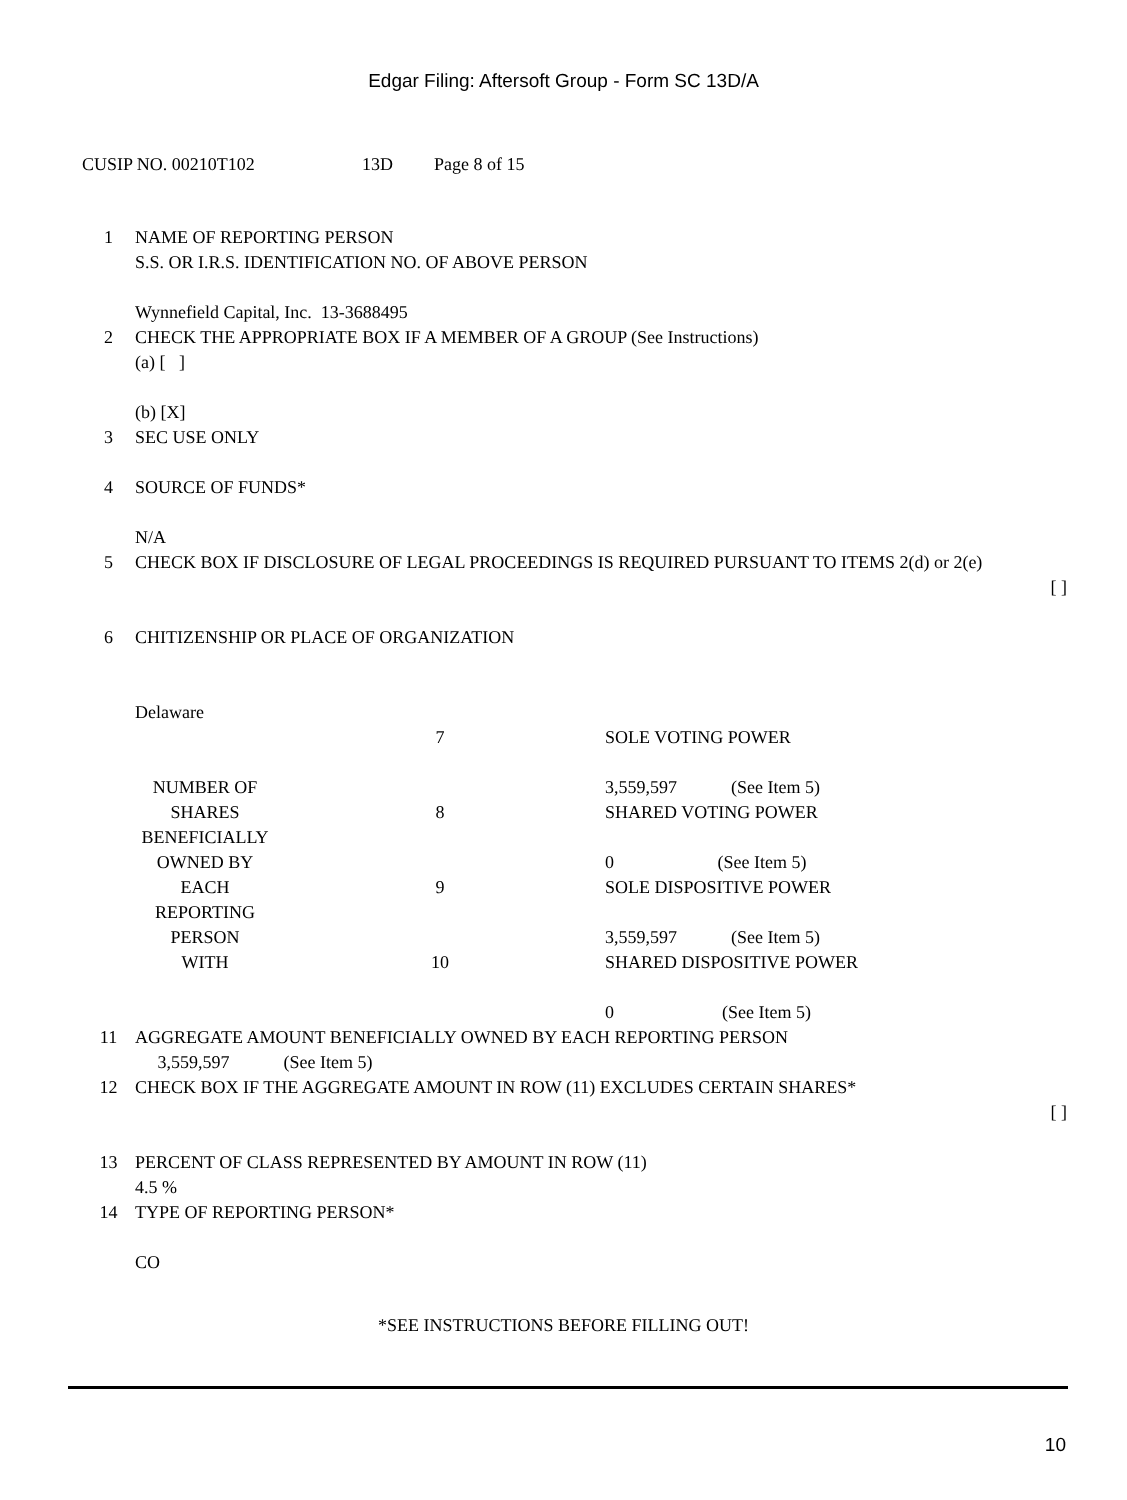Edgar Filing: Aftersoft Group - Form SC 13D/A
CUSIP NO. 00210T102 13D Page 8 of 15
| 1 | NAME OF REPORTING PERSON S.S. OR I.R.S. IDENTIFICATION NO. OF ABOVE PERSON Wynnefield Capital, Inc. 13-3688495 | | |
| 2 | CHECK THE APPROPRIATE BOX IF A MEMBER OF A GROUP (See Instructions) (a) [ ] (b) [X] | | |
| 3 | SEC USE ONLY | | |
| 4 | SOURCE OF FUNDS* N/A | | |
| 5 | CHECK BOX IF DISCLOSURE OF LEGAL PROCEEDINGS IS REQUIRED PURSUANT TO ITEMS 2(d) or 2(e) [ ] | | |
| 6 | CHITIZENSHIP OR PLACE OF ORGANIZATION Delaware | | |
| | NUMBER OF SHARES BENEFICIALLY OWNED BY EACH REPORTING PERSON WITH | 7 | SOLE VOTING POWER 3,559,597 (See Item 5) |
| | | 8 | SHARED VOTING POWER 0 (See Item 5) |
| | | 9 | SOLE DISPOSITIVE POWER 3,559,597 (See Item 5) |
| | | 10 | SHARED DISPOSITIVE POWER 0 (See Item 5) |
| 11 | AGGREGATE AMOUNT BENEFICIALLY OWNED BY EACH REPORTING PERSON 3,559,597 (See Item 5) | | |
| 12 | CHECK BOX IF THE AGGREGATE AMOUNT IN ROW (11) EXCLUDES CERTAIN SHARES* [ ] | | |
| 13 | PERCENT OF CLASS REPRESENTED BY AMOUNT IN ROW (11) 4.5 % | | |
| 14 | TYPE OF REPORTING PERSON* CO | | |
*SEE INSTRUCTIONS BEFORE FILLING OUT!
10